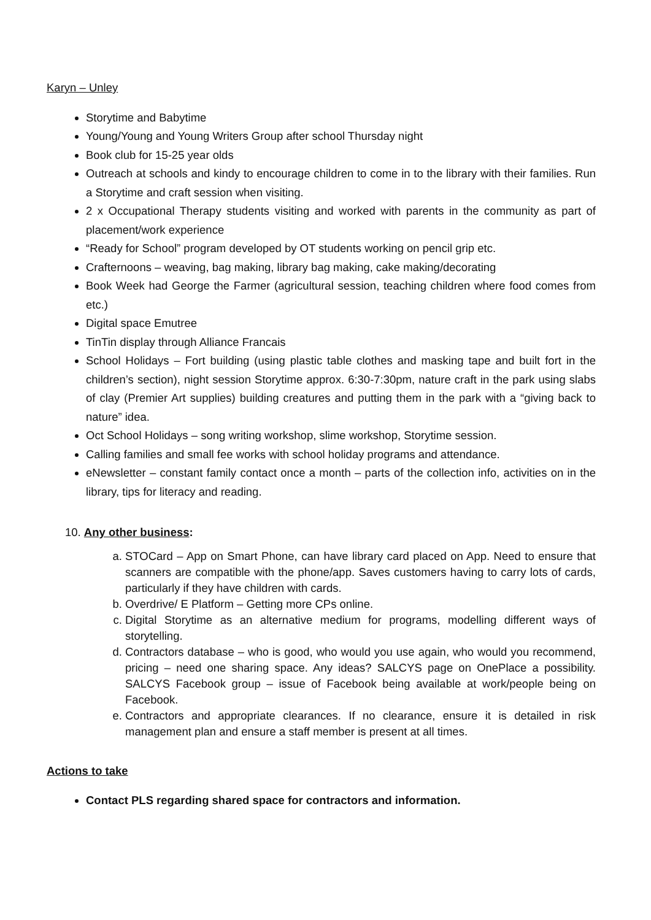Karyn – Unley
Storytime and Babytime
Young/Young and Young Writers Group after school Thursday night
Book club for 15-25 year olds
Outreach at schools and kindy to encourage children to come in to the library with their families. Run a Storytime and craft session when visiting.
2 x Occupational Therapy students visiting and worked with parents in the community as part of placement/work experience
“Ready for School” program developed by OT students working on pencil grip etc.
Crafternoons – weaving, bag making, library bag making, cake making/decorating
Book Week had George the Farmer (agricultural session, teaching children where food comes from etc.)
Digital space Emutree
TinTin display through Alliance Francais
School Holidays – Fort building (using plastic table clothes and masking tape and built fort in the children’s section), night session Storytime approx. 6:30-7:30pm, nature craft in the park using slabs of clay (Premier Art supplies) building creatures and putting them in the park with a “giving back to nature” idea.
Oct School Holidays – song writing workshop, slime workshop, Storytime session.
Calling families and small fee works with school holiday programs and attendance.
eNewsletter – constant family contact once a month – parts of the collection info, activities on in the library, tips for literacy and reading.
10. Any other business:
a. STOCard – App on Smart Phone, can have library card placed on App. Need to ensure that scanners are compatible with the phone/app. Saves customers having to carry lots of cards, particularly if they have children with cards.
b. Overdrive/ E Platform – Getting more CPs online.
c. Digital Storytime as an alternative medium for programs, modelling different ways of storytelling.
d. Contractors database – who is good, who would you use again, who would you recommend, pricing – need one sharing space. Any ideas? SALCYS page on OnePlace a possibility. SALCYS Facebook group – issue of Facebook being available at work/people being on Facebook.
e. Contractors and appropriate clearances. If no clearance, ensure it is detailed in risk management plan and ensure a staff member is present at all times.
Actions to take
Contact PLS regarding shared space for contractors and information.